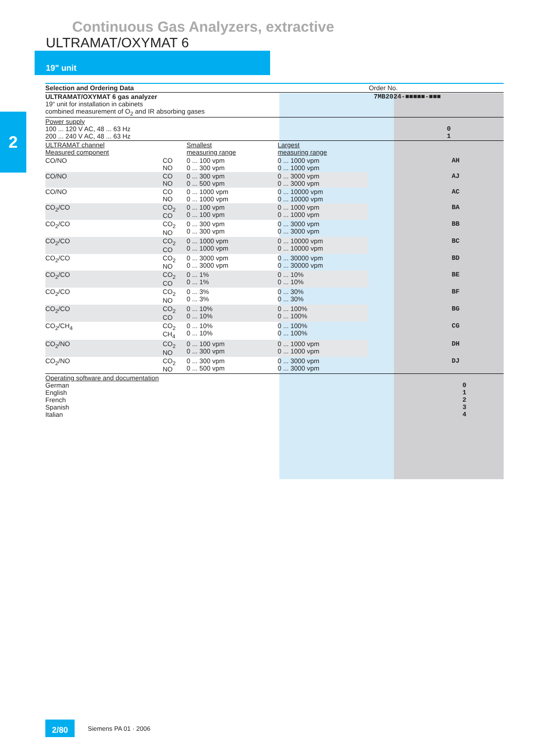Continuous Gas Analyzers, extractive
ULTRAMAT/OXYMAT 6
19" unit
2
| Selection and Ordering Data | | | | Order No. | |
| ULTRAMAT/OXYMAT 6 gas analyzer 19“ unit for installation in cabinets combined measurement of O<sub>2</sub> and IR absorbing gases | | | | 7MB2024-■■■■■-■■■ | |
| Power supply 100 ... 120 V AC, 48 ... 63 Hz 200 ... 240 V AC, 48 ... 63 Hz | | | | 0 1 | |
| ULTRAMAT channel Measured component | | Smallest measuring range | Largest measuring range | | |
| CO/NO | CO NO | 0 ... 100 vpm 0 ... 300 vpm | 0 ... 1000 vpm 0 ... 1000 vpm | AH | |
| CO/NO | CO NO | 0 ... 300 vpm 0 ... 500 vpm | 0 ... 3000 vpm 0 ... 3000 vpm | AJ | |
| CO/NO | CO NO | 0 ... 1000 vpm 0 ... 1000 vpm | 0 ... 10000 vpm 0 ... 10000 vpm | AC | |
| CO<sub>2</sub>/CO | CO<sub>2</sub> CO | 0 ... 100 vpm 0 ... 100 vpm | 0 ... 1000 vpm 0 ... 1000 vpm | BA | |
| CO<sub>2</sub>/CO | CO<sub>2</sub> NO | 0 ... 300 vpm 0 ... 300 vpm | 0 ... 3000 vpm 0 ... 3000 vpm | BB | |
| CO<sub>2</sub>/CO | CO<sub>2</sub> CO | 0 ... 1000 vpm 0 ... 1000 vpm | 0 ... 10000 vpm 0 ... 10000 vpm | BC | |
| CO<sub>2</sub>/CO | CO<sub>2</sub> NO | 0 ... 3000 vpm 0 ... 3000 vpm | 0 ... 30000 vpm 0 ... 30000 vpm | BD | |
| CO<sub>2</sub>/CO | CO<sub>2</sub> CO | 0 ... 1% 0 ... 1% | 0 ... 10% 0 ... 10% | BE | |
| CO<sub>2</sub>/CO | CO<sub>2</sub> NO | 0 ... 3% 0 ... 3% | 0 ... 30% 0 ... 30% | BF | |
| CO<sub>2</sub>/CO | CO<sub>2</sub> CO | 0 ... 10% 0 ... 10% | 0 ... 100% 0 ... 100% | BG | |
| CO<sub>2</sub>/CH<sub>4</sub> | CO<sub>2</sub> CH<sub>4</sub> | 0 ... 10% 0 ... 10% | 0 ... 100% 0 ... 100% | CG | |
| CO<sub>2</sub>/NO | CO<sub>2</sub> NO | 0 ... 100 vpm 0 ... 300 vpm | 0 ... 1000 vpm 0 ... 1000 vpm | DH | |
| CO<sub>2</sub>/NO | CO<sub>2</sub> NO | 0 ... 300 vpm 0 ... 500 vpm | 0 ... 3000 vpm 0 ... 3000 vpm | DJ | |
| Operating software and documentation German English French Spanish Italian | | | | 0 1 2 3 4 | |
2/80 Siemens PA 01 · 2006